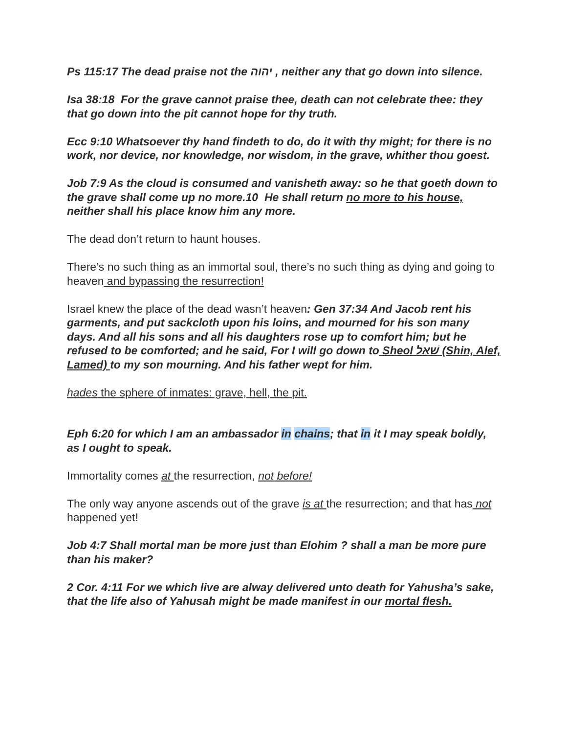Ps 115:17 The dead praise not the יהוה , neither any that go down into silence.
Isa 38:18 For the grave cannot praise thee, death can not celebrate thee: they that go down into the pit cannot hope for thy truth.
Ecc 9:10 Whatsoever thy hand findeth to do, do it with thy might; for there is no work, nor device, nor knowledge, nor wisdom, in the grave, whither thou goest.
Job 7:9 As the cloud is consumed and vanisheth away: so he that goeth down to the grave shall come up no more.10 He shall return no more to his house, neither shall his place know him any more.
The dead don’t return to haunt houses.
There’s no such thing as an immortal soul, there’s no such thing as dying and going to heaven and bypassing the resurrection!
Israel knew the place of the dead wasn’t heaven: Gen 37:34 And Jacob rent his garments, and put sackcloth upon his loins, and mourned for his son many days. And all his sons and all his daughters rose up to comfort him; but he refused to be comforted; and he said, For I will go down to Sheol שׁאל (Shin, Alef, Lamed) to my son mourning. And his father wept for him.
hades the sphere of inmates: grave, hell, the pit.
Eph 6:20 for which I am an ambassador in chains; that in it I may speak boldly, as I ought to speak.
Immortality comes at the resurrection, not before!
The only way anyone ascends out of the grave is at the resurrection; and that has not happened yet!
Job 4:7 Shall mortal man be more just than Elohim ? shall a man be more pure than his maker?
2 Cor. 4:11 For we which live are alway delivered unto death for Yahusha’s sake, that the life also of Yahusah might be made manifest in our mortal flesh.